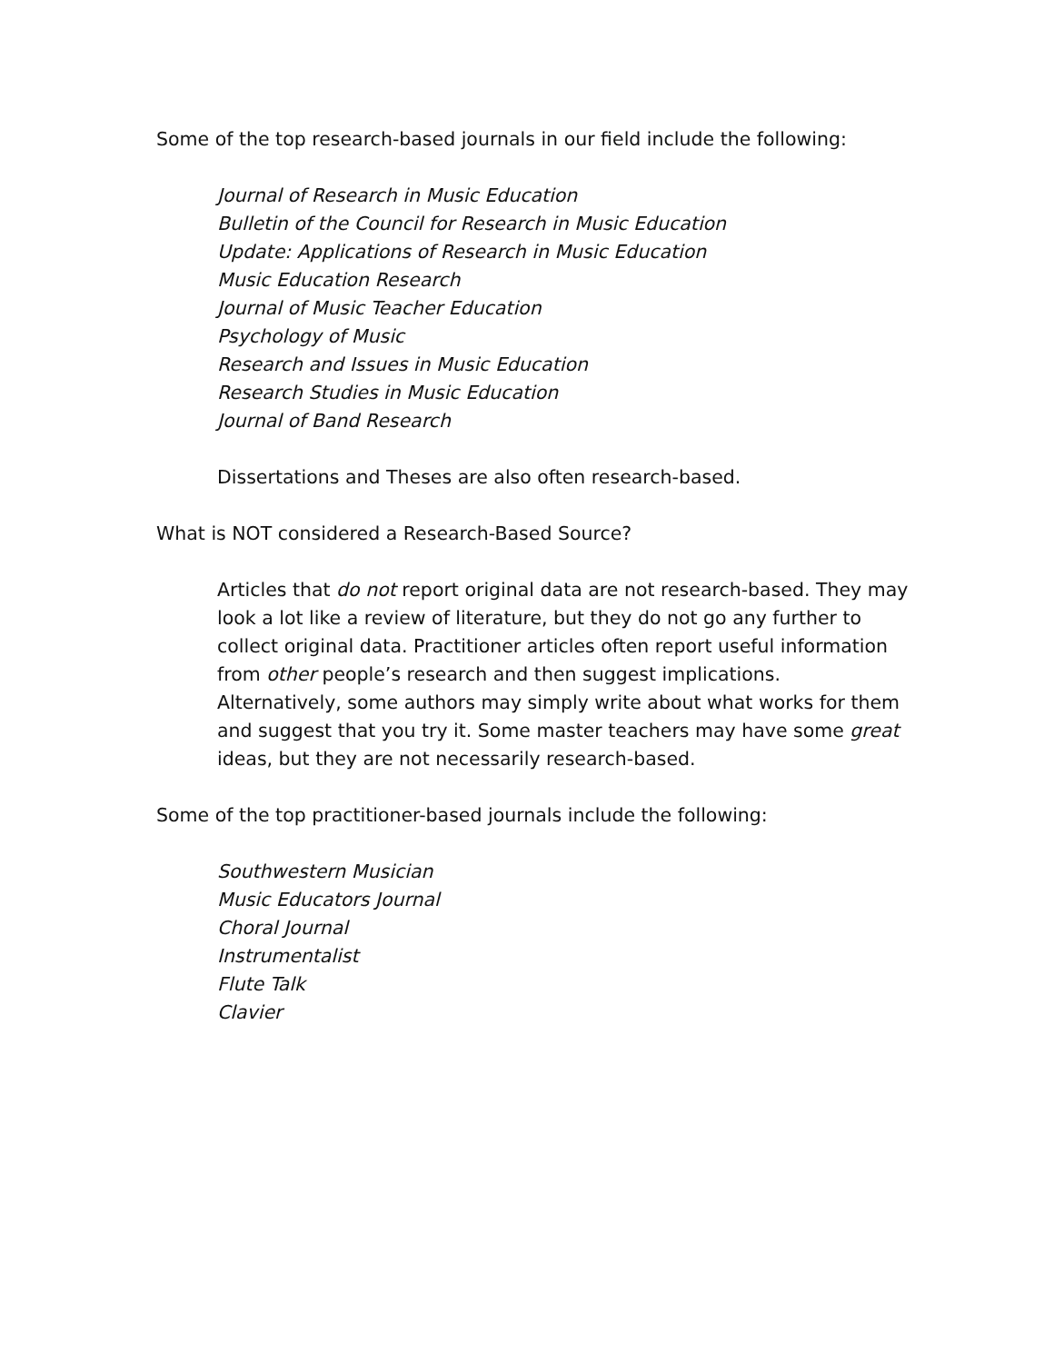Some of the top research-based journals in our field include the following:
Journal of Research in Music Education
Bulletin of the Council for Research in Music Education
Update: Applications of Research in Music Education
Music Education Research
Journal of Music Teacher Education
Psychology of Music
Research and Issues in Music Education
Research Studies in Music Education
Journal of Band Research
Dissertations and Theses are also often research-based.
What is NOT considered a Research-Based Source?
Articles that do not report original data are not research-based. They may look a lot like a review of literature, but they do not go any further to collect original data. Practitioner articles often report useful information from other people’s research and then suggest implications. Alternatively, some authors may simply write about what works for them and suggest that you try it. Some master teachers may have some great ideas, but they are not necessarily research-based.
Some of the top practitioner-based journals include the following:
Southwestern Musician
Music Educators Journal
Choral Journal
Instrumentalist
Flute Talk
Clavier